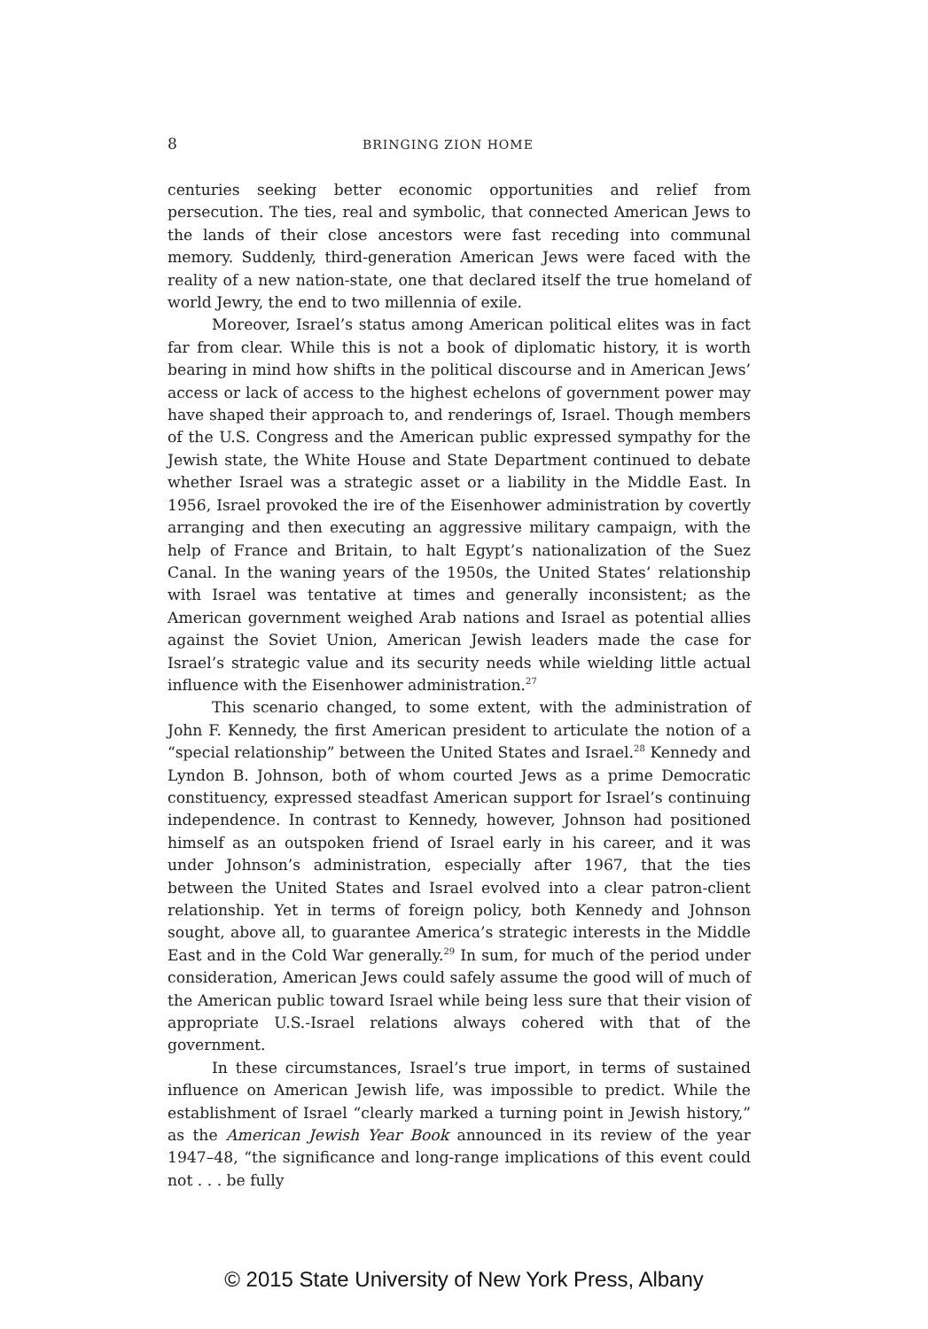8 BRINGING ZION HOME
centuries seeking better economic opportunities and relief from persecution. The ties, real and symbolic, that connected American Jews to the lands of their close ancestors were fast receding into communal memory. Suddenly, third-generation American Jews were faced with the reality of a new nation-state, one that declared itself the true homeland of world Jewry, the end to two millennia of exile.
Moreover, Israel’s status among American political elites was in fact far from clear. While this is not a book of diplomatic history, it is worth bearing in mind how shifts in the political discourse and in American Jews’ access or lack of access to the highest echelons of government power may have shaped their approach to, and renderings of, Israel. Though members of the U.S. Congress and the American public expressed sympathy for the Jewish state, the White House and State Department continued to debate whether Israel was a strategic asset or a liability in the Middle East. In 1956, Israel provoked the ire of the Eisenhower administration by covertly arranging and then executing an aggressive military campaign, with the help of France and Britain, to halt Egypt’s nationalization of the Suez Canal. In the waning years of the 1950s, the United States’ relationship with Israel was tentative at times and generally inconsistent; as the American government weighed Arab nations and Israel as potential allies against the Soviet Union, American Jewish leaders made the case for Israel’s strategic value and its security needs while wielding little actual influence with the Eisenhower administration.<sup>27</sup>
This scenario changed, to some extent, with the administration of John F. Kennedy, the first American president to articulate the notion of a “special relationship” between the United States and Israel.<sup>28</sup> Kennedy and Lyndon B. Johnson, both of whom courted Jews as a prime Democratic constituency, expressed steadfast American support for Israel’s continuing independence. In contrast to Kennedy, however, Johnson had positioned himself as an outspoken friend of Israel early in his career, and it was under Johnson’s administration, especially after 1967, that the ties between the United States and Israel evolved into a clear patron-client relationship. Yet in terms of foreign policy, both Kennedy and Johnson sought, above all, to guarantee America’s strategic interests in the Middle East and in the Cold War generally.<sup>29</sup> In sum, for much of the period under consideration, American Jews could safely assume the good will of much of the American public toward Israel while being less sure that their vision of appropriate U.S.-Israel relations always cohered with that of the government.
In these circumstances, Israel’s true import, in terms of sustained influence on American Jewish life, was impossible to predict. While the establishment of Israel “clearly marked a turning point in Jewish history,” as the American Jewish Year Book announced in its review of the year 1947–48, “the significance and long-range implications of this event could not . . . be fully
© 2015 State University of New York Press, Albany